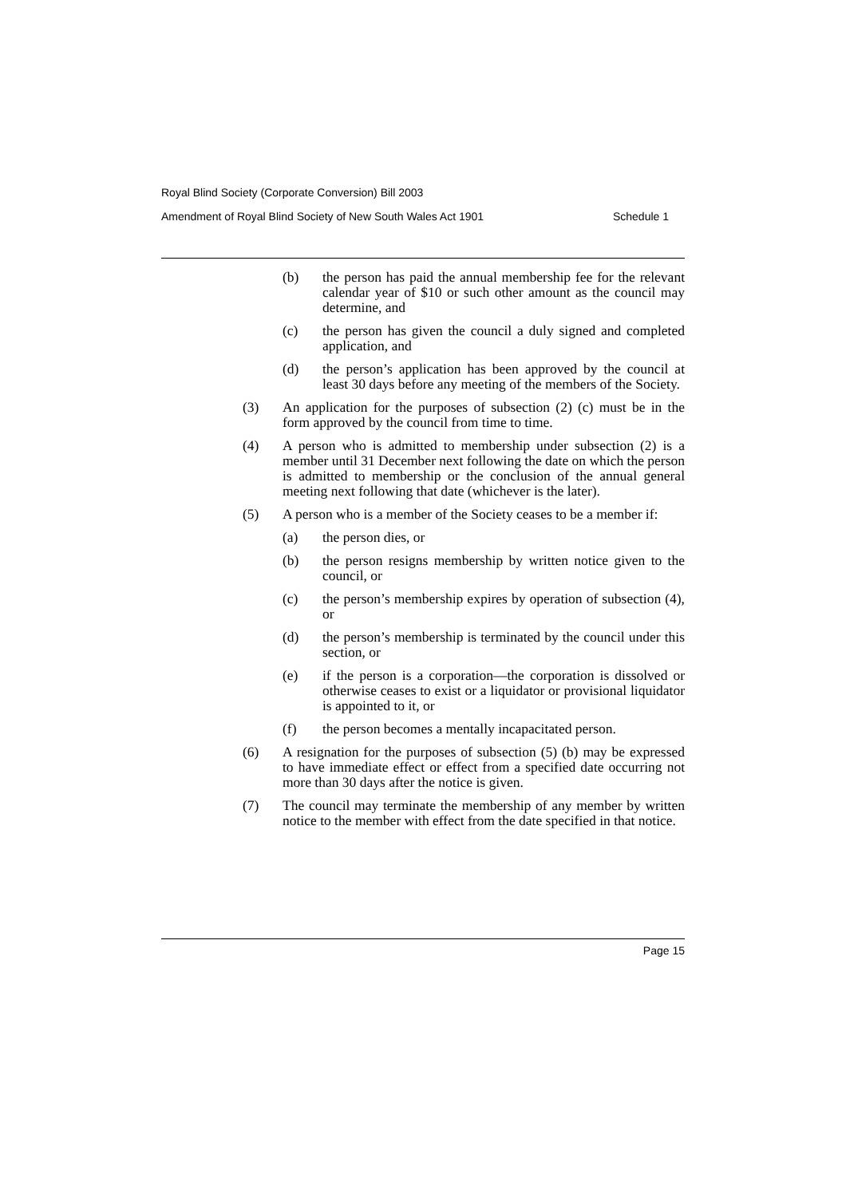Royal Blind Society (Corporate Conversion) Bill 2003
Amendment of Royal Blind Society of New South Wales Act 1901 Schedule 1
(b) the person has paid the annual membership fee for the relevant calendar year of $10 or such other amount as the council may determine, and
(c) the person has given the council a duly signed and completed application, and
(d) the person’s application has been approved by the council at least 30 days before any meeting of the members of the Society.
(3) An application for the purposes of subsection (2) (c) must be in the form approved by the council from time to time.
(4) A person who is admitted to membership under subsection (2) is a member until 31 December next following the date on which the person is admitted to membership or the conclusion of the annual general meeting next following that date (whichever is the later).
(5) A person who is a member of the Society ceases to be a member if:
(a) the person dies, or
(b) the person resigns membership by written notice given to the council, or
(c) the person’s membership expires by operation of subsection (4), or
(d) the person’s membership is terminated by the council under this section, or
(e) if the person is a corporation—the corporation is dissolved or otherwise ceases to exist or a liquidator or provisional liquidator is appointed to it, or
(f) the person becomes a mentally incapacitated person.
(6) A resignation for the purposes of subsection (5) (b) may be expressed to have immediate effect or effect from a specified date occurring not more than 30 days after the notice is given.
(7) The council may terminate the membership of any member by written notice to the member with effect from the date specified in that notice.
Page 15